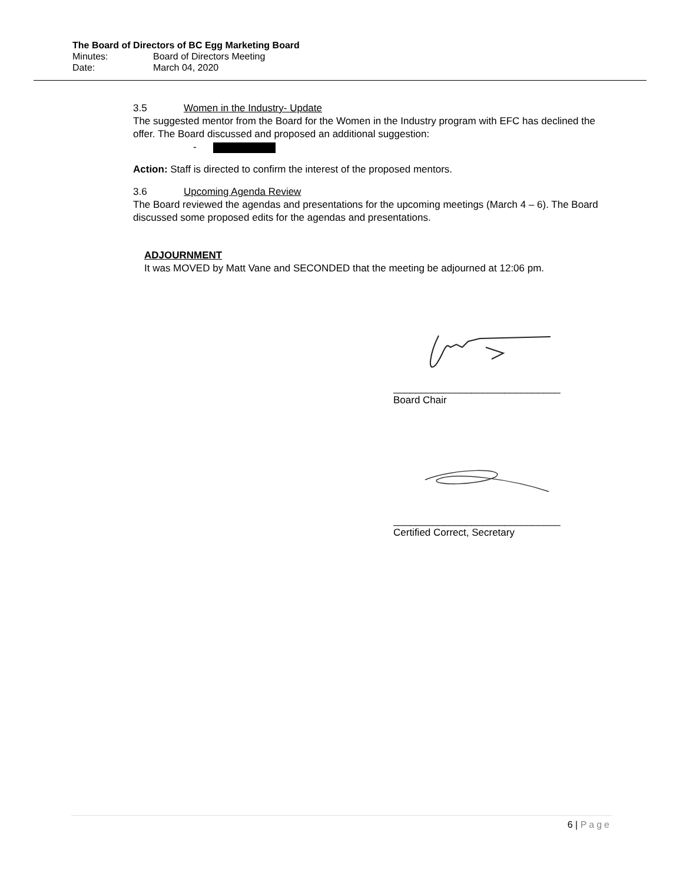The Board of Directors of BC Egg Marketing Board
Minutes: Board of Directors Meeting
Date: March 04, 2020
3.5 Women in the Industry- Update
The suggested mentor from the Board for the Women in the Industry program with EFC has declined the offer. The Board discussed and proposed an additional suggestion:
-
Action: Staff is directed to confirm the interest of the proposed mentors.
3.6 Upcoming Agenda Review
The Board reviewed the agendas and presentations for the upcoming meetings (March 4 – 6). The Board discussed some proposed edits for the agendas and presentations.
ADJOURNMENT
It was MOVED by Matt Vane and SECONDED that the meeting be adjourned at 12:06 pm.
______________________________
Board Chair
______________________________
Certified Correct, Secretary
6 | Page